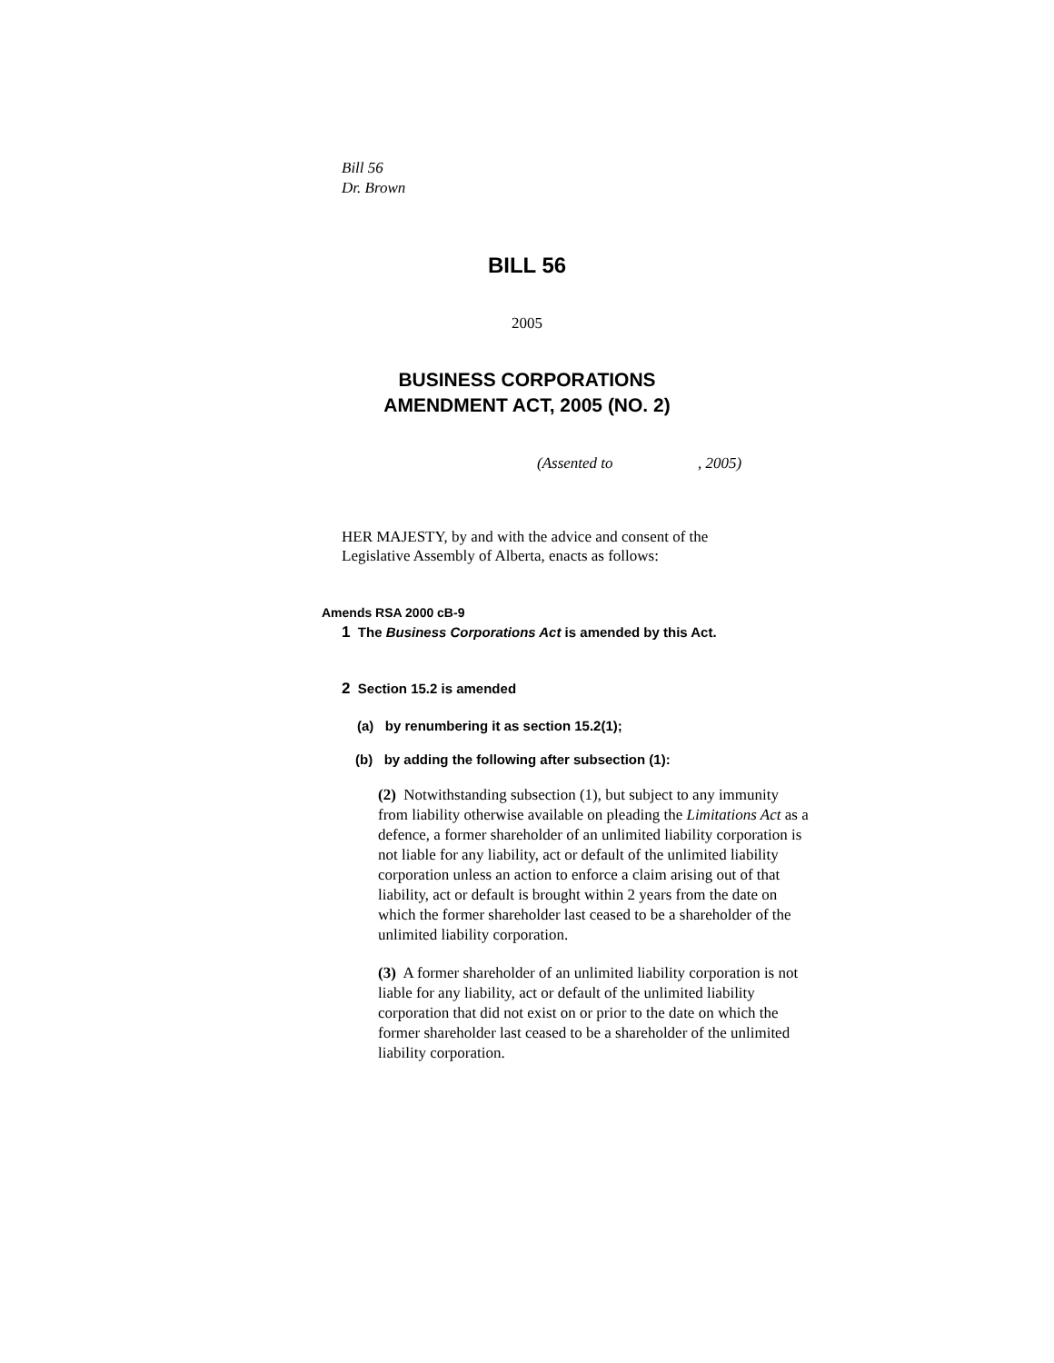Bill 56
Dr. Brown
BILL 56
2005
BUSINESS CORPORATIONS
AMENDMENT ACT, 2005 (NO. 2)
(Assented to , 2005)
HER MAJESTY, by and with the advice and consent of the Legislative Assembly of Alberta, enacts as follows:
Amends RSA 2000 cB-9
1 The Business Corporations Act is amended by this Act.
2 Section 15.2 is amended
(a) by renumbering it as section 15.2(1);
(b) by adding the following after subsection (1):
(2) Notwithstanding subsection (1), but subject to any immunity from liability otherwise available on pleading the Limitations Act as a defence, a former shareholder of an unlimited liability corporation is not liable for any liability, act or default of the unlimited liability corporation unless an action to enforce a claim arising out of that liability, act or default is brought within 2 years from the date on which the former shareholder last ceased to be a shareholder of the unlimited liability corporation.
(3) A former shareholder of an unlimited liability corporation is not liable for any liability, act or default of the unlimited liability corporation that did not exist on or prior to the date on which the former shareholder last ceased to be a shareholder of the unlimited liability corporation.